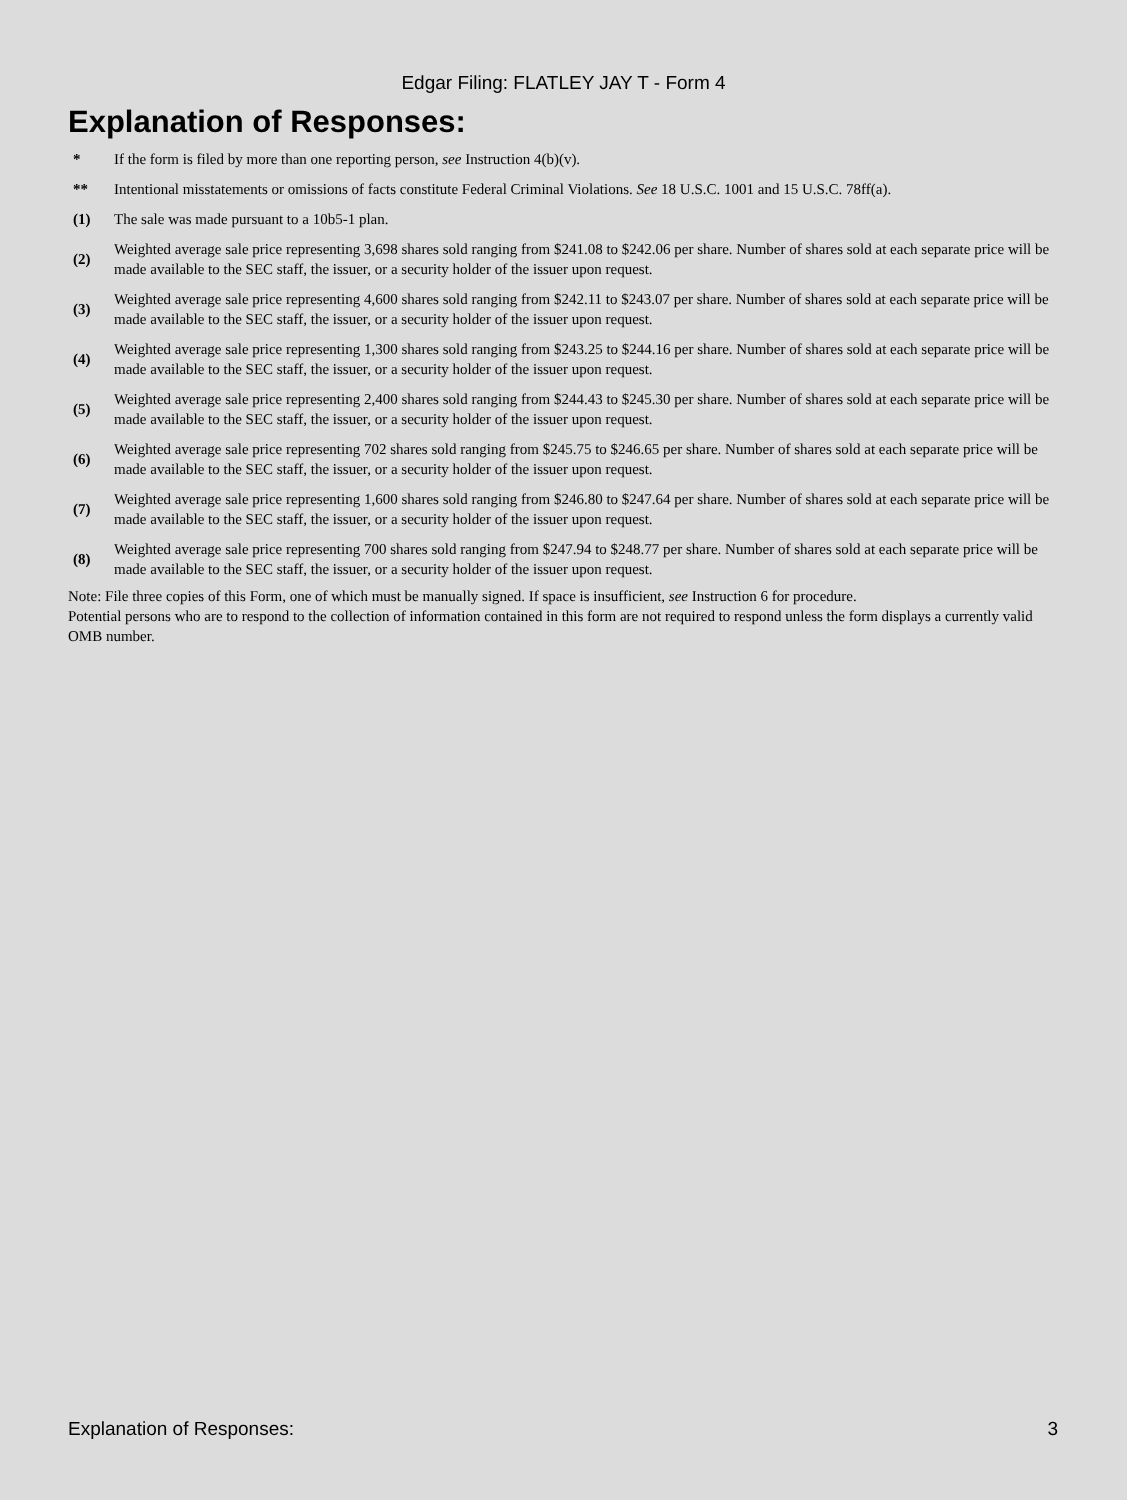Edgar Filing: FLATLEY JAY T - Form 4
Explanation of Responses:
| * | If the form is filed by more than one reporting person, see Instruction 4(b)(v). |
| ** | Intentional misstatements or omissions of facts constitute Federal Criminal Violations. See 18 U.S.C. 1001 and 15 U.S.C. 78ff(a). |
| (1) | The sale was made pursuant to a 10b5-1 plan. |
| (2) | Weighted average sale price representing 3,698 shares sold ranging from $241.08 to $242.06 per share. Number of shares sold at each separate price will be made available to the SEC staff, the issuer, or a security holder of the issuer upon request. |
| (3) | Weighted average sale price representing 4,600 shares sold ranging from $242.11 to $243.07 per share. Number of shares sold at each separate price will be made available to the SEC staff, the issuer, or a security holder of the issuer upon request. |
| (4) | Weighted average sale price representing 1,300 shares sold ranging from $243.25 to $244.16 per share. Number of shares sold at each separate price will be made available to the SEC staff, the issuer, or a security holder of the issuer upon request. |
| (5) | Weighted average sale price representing 2,400 shares sold ranging from $244.43 to $245.30 per share. Number of shares sold at each separate price will be made available to the SEC staff, the issuer, or a security holder of the issuer upon request. |
| (6) | Weighted average sale price representing 702 shares sold ranging from $245.75 to $246.65 per share. Number of shares sold at each separate price will be made available to the SEC staff, the issuer, or a security holder of the issuer upon request. |
| (7) | Weighted average sale price representing 1,600 shares sold ranging from $246.80 to $247.64 per share. Number of shares sold at each separate price will be made available to the SEC staff, the issuer, or a security holder of the issuer upon request. |
| (8) | Weighted average sale price representing 700 shares sold ranging from $247.94 to $248.77 per share. Number of shares sold at each separate price will be made available to the SEC staff, the issuer, or a security holder of the issuer upon request. |
Note: File three copies of this Form, one of which must be manually signed. If space is insufficient, see Instruction 6 for procedure.
Potential persons who are to respond to the collection of information contained in this form are not required to respond unless the form displays a currently valid OMB number.
Explanation of Responses: 3